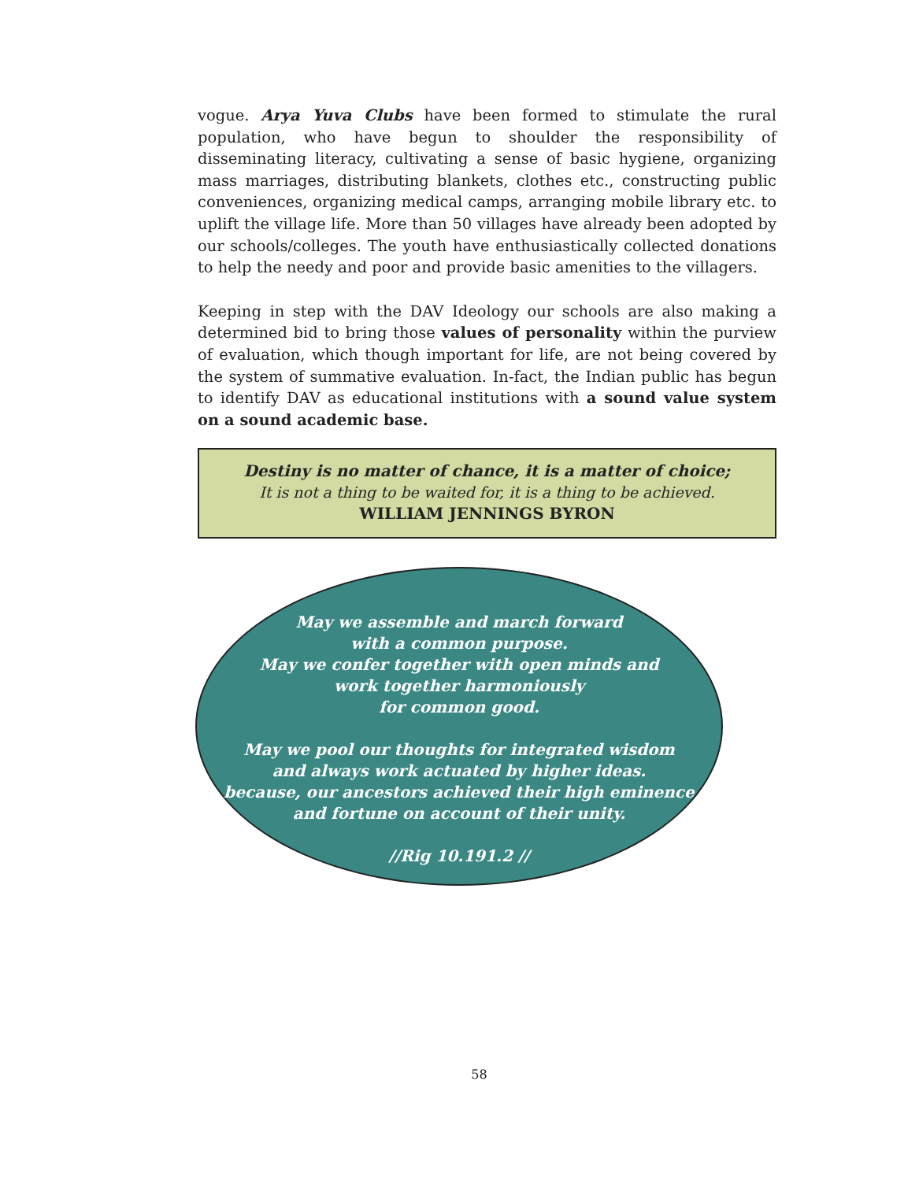vogue. Arya Yuva Clubs have been formed to stimulate the rural population, who have begun to shoulder the responsibility of disseminating literacy, cultivating a sense of basic hygiene, organizing mass marriages, distributing blankets, clothes etc., constructing public conveniences, organizing medical camps, arranging mobile library etc. to uplift the village life. More than 50 villages have already been adopted by our schools/colleges. The youth have enthusiastically collected donations to help the needy and poor and provide basic amenities to the villagers.
Keeping in step with the DAV Ideology our schools are also making a determined bid to bring those values of personality within the purview of evaluation, which though important for life, are not being covered by the system of summative evaluation. In-fact, the Indian public has begun to identify DAV as educational institutions with a sound value system on a sound academic base.
Destiny is no matter of chance, it is a matter of choice;
It is not a thing to be waited for, it is a thing to be achieved.
WILLIAM JENNINGS BYRON
May we assemble and march forward
with a common purpose.
May we confer together with open minds and
work together harmoniously
for common good.
May we pool our thoughts for integrated wisdom
and always work actuated by higher ideas.
because, our ancestors achieved their high eminence
and fortune on account of their unity.
//Rig 10.191.2 //
58